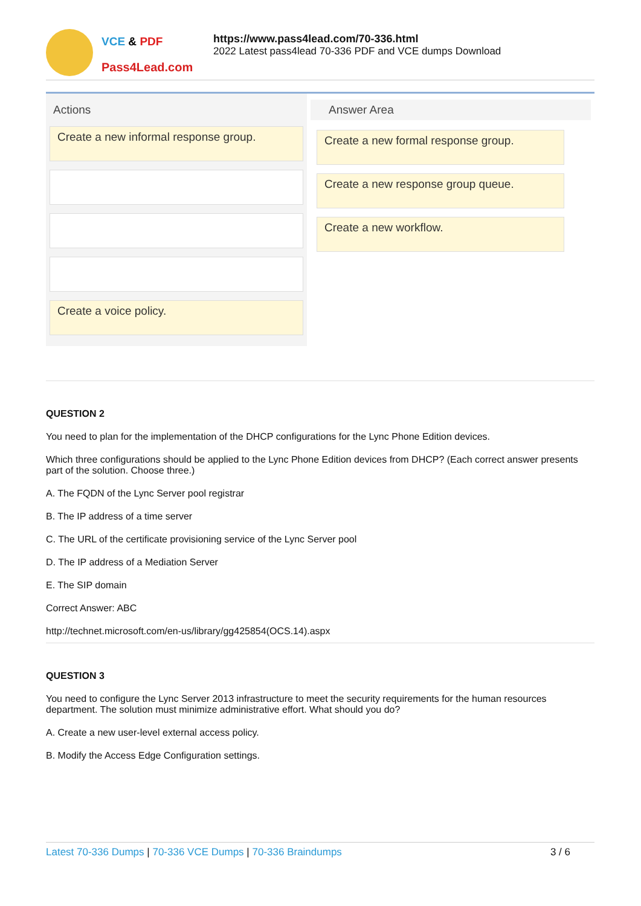VCE & PDF
Pass4Lead.com
https://www.pass4lead.com/70-336.html
2022 Latest pass4lead 70-336 PDF and VCE dumps Download
Actions
Create a new informal response group.
Create a voice policy.
Answer Area
Create a new formal response group.
Create a new response group queue.
Create a new workflow.
QUESTION 2
You need to plan for the implementation of the DHCP configurations for the Lync Phone Edition devices.
Which three configurations should be applied to the Lync Phone Edition devices from DHCP? (Each correct answer presents part of the solution. Choose three.)
A. The FQDN of the Lync Server pool registrar
B. The IP address of a time server
C. The URL of the certificate provisioning service of the Lync Server pool
D. The IP address of a Mediation Server
E. The SIP domain
Correct Answer: ABC
http://technet.microsoft.com/en-us/library/gg425854(OCS.14).aspx
QUESTION 3
You need to configure the Lync Server 2013 infrastructure to meet the security requirements for the human resources department. The solution must minimize administrative effort. What should you do?
A. Create a new user-level external access policy.
B. Modify the Access Edge Configuration settings.
Latest 70-336 Dumps | 70-336 VCE Dumps | 70-336 Braindumps
3 / 6